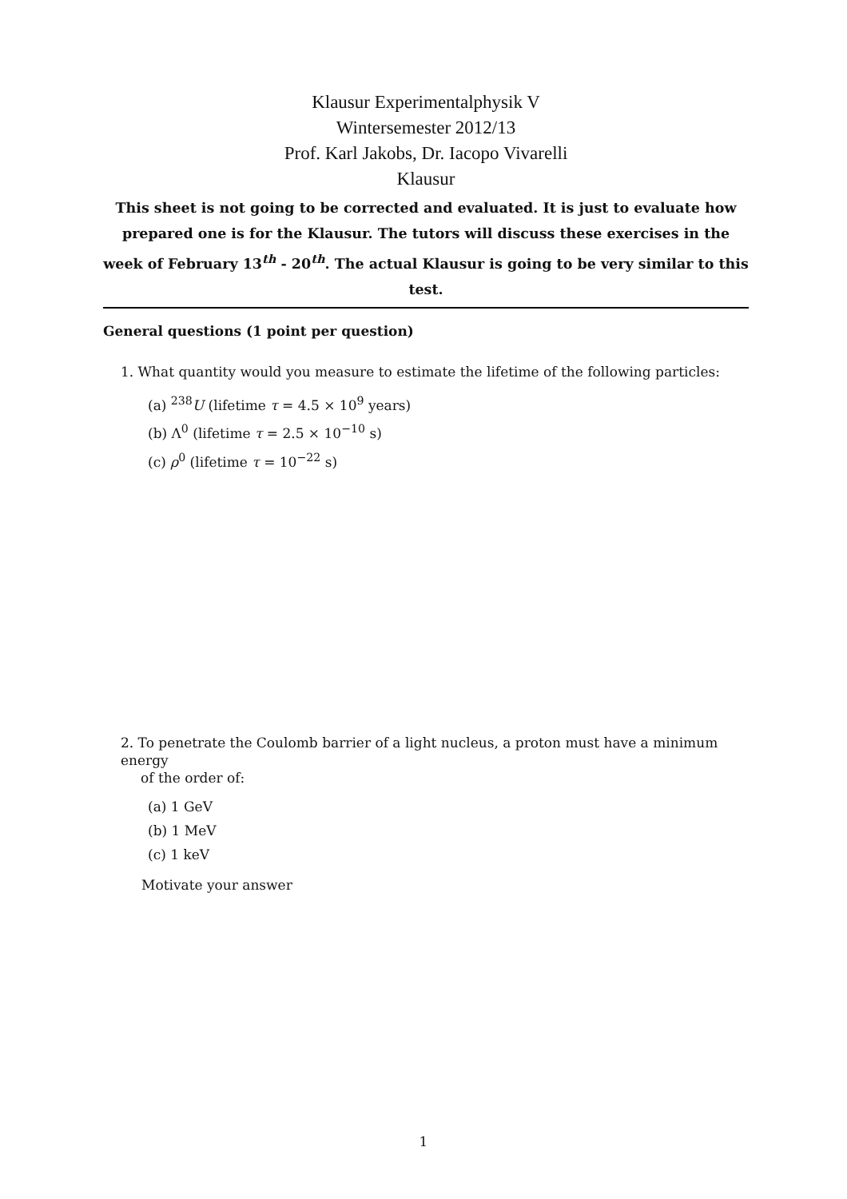Klausur Experimentalphysik V
Wintersemester 2012/13
Prof. Karl Jakobs, Dr. Iacopo Vivarelli
Klausur
This sheet is not going to be corrected and evaluated. It is just to evaluate how prepared one is for the Klausur. The tutors will discuss these exercises in the week of February 13<sup>th</sup> - 20<sup>th</sup>. The actual Klausur is going to be very similar to this test.
General questions (1 point per question)
1. What quantity would you measure to estimate the lifetime of the following particles:
(a) <sup>238</sup>U (lifetime τ = 4.5 × 10<sup>9</sup> years)
(b) Λ<sup>0</sup> (lifetime τ = 2.5 × 10<sup>−10</sup> s)
(c) ρ<sup>0</sup> (lifetime τ = 10<sup>−22</sup> s)
2. To penetrate the Coulomb barrier of a light nucleus, a proton must have a minimum energy
of the order of:
(a) 1 GeV
(b) 1 MeV
(c) 1 keV
Motivate your answer
1